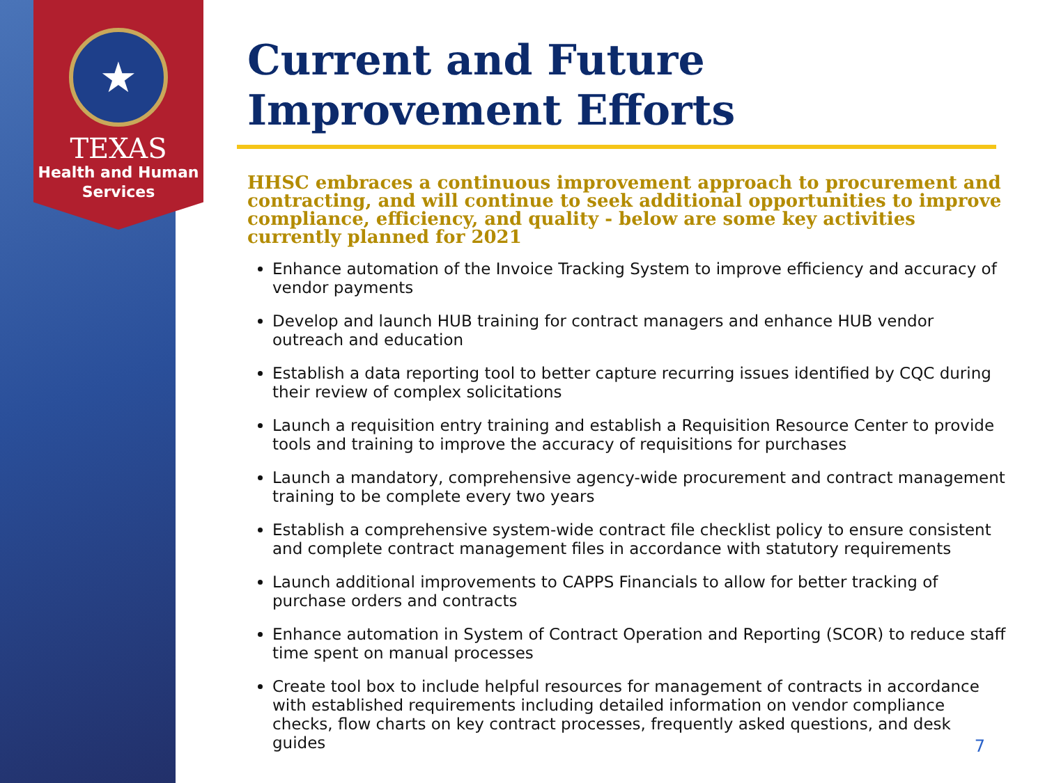★
TEXAS
Health and Human
Services
Current and Future Improvement Efforts
HHSC embraces a continuous improvement approach to procurement and contracting, and will continue to seek additional opportunities to improve compliance, efficiency, and quality - below are some key activities currently planned for 2021
Enhance automation of the Invoice Tracking System to improve efficiency and accuracy of vendor payments
Develop and launch HUB training for contract managers and enhance HUB vendor outreach and education
Establish a data reporting tool to better capture recurring issues identified by CQC during their review of complex solicitations
Launch a requisition entry training and establish a Requisition Resource Center to provide tools and training to improve the accuracy of requisitions for purchases
Launch a mandatory, comprehensive agency-wide procurement and contract management training to be complete every two years
Establish a comprehensive system-wide contract file checklist policy to ensure consistent and complete contract management files in accordance with statutory requirements
Launch additional improvements to CAPPS Financials to allow for better tracking of purchase orders and contracts
Enhance automation in System of Contract Operation and Reporting (SCOR) to reduce staff time spent on manual processes
Create tool box to include helpful resources for management of contracts in accordance with established requirements including detailed information on vendor compliance checks, flow charts on key contract processes, frequently asked questions, and desk guides
7